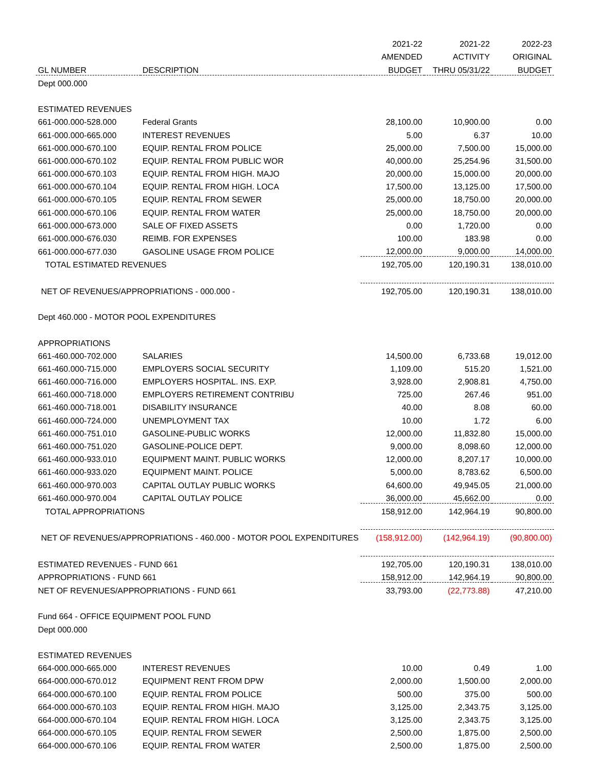| | | 2021-22 | 2021-22 | 2022-23 |
| --- | --- | --- | --- | --- |
| | | AMENDED | ACTIVITY | ORIGINAL |
| GL NUMBER | DESCRIPTION | BUDGET | THRU 05/31/22 | BUDGET |
| Dept 000.000 | | | | |
| ESTIMATED REVENUES | | | | |
| 661-000.000-528.000 | Federal Grants | 28,100.00 | 10,900.00 | 0.00 |
| 661-000.000-665.000 | INTEREST REVENUES | 5.00 | 6.37 | 10.00 |
| 661-000.000-670.100 | EQUIP. RENTAL FROM POLICE | 25,000.00 | 7,500.00 | 15,000.00 |
| 661-000.000-670.102 | EQUIP. RENTAL FROM PUBLIC WOR | 40,000.00 | 25,254.96 | 31,500.00 |
| 661-000.000-670.103 | EQUIP. RENTAL FROM HIGH. MAJO | 20,000.00 | 15,000.00 | 20,000.00 |
| 661-000.000-670.104 | EQUIP. RENTAL FROM HIGH. LOCA | 17,500.00 | 13,125.00 | 17,500.00 |
| 661-000.000-670.105 | EQUIP. RENTAL FROM SEWER | 25,000.00 | 18,750.00 | 20,000.00 |
| 661-000.000-670.106 | EQUIP. RENTAL FROM WATER | 25,000.00 | 18,750.00 | 20,000.00 |
| 661-000.000-673.000 | SALE OF FIXED ASSETS | 0.00 | 1,720.00 | 0.00 |
| 661-000.000-676.030 | REIMB. FOR EXPENSES | 100.00 | 183.98 | 0.00 |
| 661-000.000-677.030 | GASOLINE USAGE FROM POLICE | 12,000.00 | 9,000.00 | 14,000.00 |
| TOTAL ESTIMATED REVENUES | | 192,705.00 | 120,190.31 | 138,010.00 |
| NET OF REVENUES/APPROPRIATIONS - 000.000 - | | 192,705.00 | 120,190.31 | 138,010.00 |
| Dept 460.000 - MOTOR POOL EXPENDITURES | | | | |
| APPROPRIATIONS | | | | |
| 661-460.000-702.000 | SALARIES | 14,500.00 | 6,733.68 | 19,012.00 |
| 661-460.000-715.000 | EMPLOYERS SOCIAL SECURITY | 1,109.00 | 515.20 | 1,521.00 |
| 661-460.000-716.000 | EMPLOYERS HOSPITAL. INS. EXP. | 3,928.00 | 2,908.81 | 4,750.00 |
| 661-460.000-718.000 | EMPLOYERS RETIREMENT CONTRIBU | 725.00 | 267.46 | 951.00 |
| 661-460.000-718.001 | DISABILITY INSURANCE | 40.00 | 8.08 | 60.00 |
| 661-460.000-724.000 | UNEMPLOYMENT TAX | 10.00 | 1.72 | 6.00 |
| 661-460.000-751.010 | GASOLINE-PUBLIC WORKS | 12,000.00 | 11,832.80 | 15,000.00 |
| 661-460.000-751.020 | GASOLINE-POLICE DEPT. | 9,000.00 | 8,098.60 | 12,000.00 |
| 661-460.000-933.010 | EQUIPMENT MAINT. PUBLIC WORKS | 12,000.00 | 8,207.17 | 10,000.00 |
| 661-460.000-933.020 | EQUIPMENT MAINT. POLICE | 5,000.00 | 8,783.62 | 6,500.00 |
| 661-460.000-970.003 | CAPITAL OUTLAY PUBLIC WORKS | 64,600.00 | 49,945.05 | 21,000.00 |
| 661-460.000-970.004 | CAPITAL OUTLAY POLICE | 36,000.00 | 45,662.00 | 0.00 |
| TOTAL APPROPRIATIONS | | 158,912.00 | 142,964.19 | 90,800.00 |
| NET OF REVENUES/APPROPRIATIONS - 460.000 - MOTOR POOL EXPENDITURES | | (158,912.00) | (142,964.19) | (90,800.00) |
| ESTIMATED REVENUES - FUND 661 | | 192,705.00 | 120,190.31 | 138,010.00 |
| APPROPRIATIONS - FUND 661 | | 158,912.00 | 142,964.19 | 90,800.00 |
| NET OF REVENUES/APPROPRIATIONS - FUND 661 | | 33,793.00 | (22,773.88) | 47,210.00 |
| Fund 664 - OFFICE EQUIPMENT POOL FUND | | | | |
| Dept 000.000 | | | | |
| ESTIMATED REVENUES | | | | |
| 664-000.000-665.000 | INTEREST REVENUES | 10.00 | 0.49 | 1.00 |
| 664-000.000-670.012 | EQUIPMENT RENT FROM DPW | 2,000.00 | 1,500.00 | 2,000.00 |
| 664-000.000-670.100 | EQUIP. RENTAL FROM POLICE | 500.00 | 375.00 | 500.00 |
| 664-000.000-670.103 | EQUIP. RENTAL FROM HIGH. MAJO | 3,125.00 | 2,343.75 | 3,125.00 |
| 664-000.000-670.104 | EQUIP. RENTAL FROM HIGH. LOCA | 3,125.00 | 2,343.75 | 3,125.00 |
| 664-000.000-670.105 | EQUIP. RENTAL FROM SEWER | 2,500.00 | 1,875.00 | 2,500.00 |
| 664-000.000-670.106 | EQUIP. RENTAL FROM WATER | 2,500.00 | 1,875.00 | 2,500.00 |